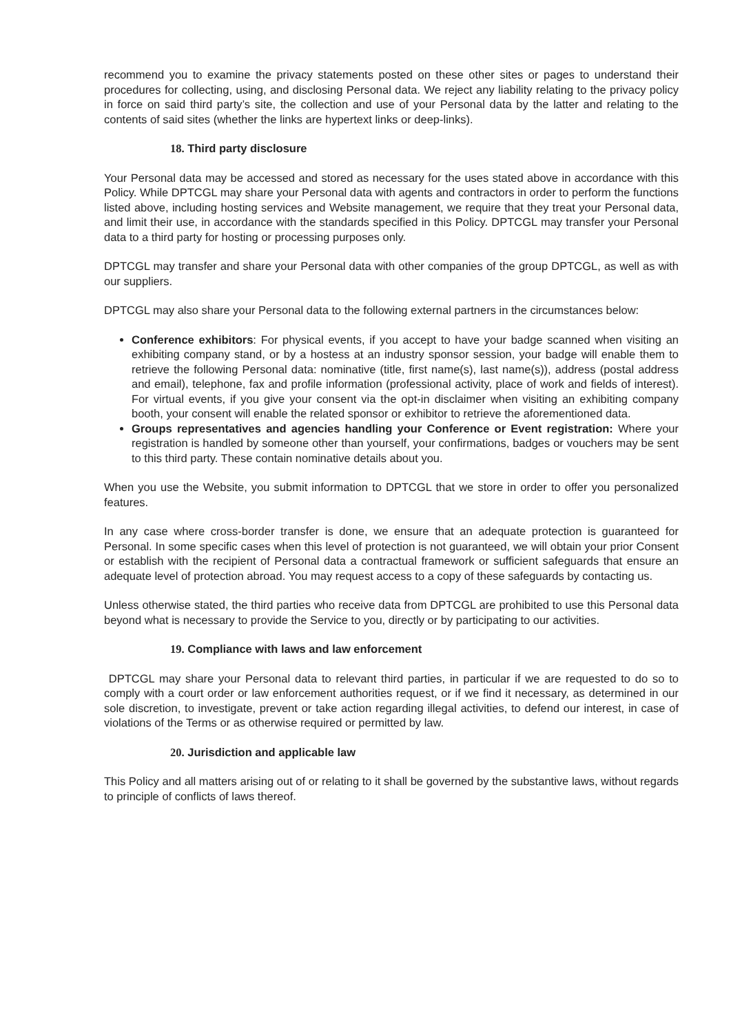recommend you to examine the privacy statements posted on these other sites or pages to understand their procedures for collecting, using, and disclosing Personal data. We reject any liability relating to the privacy policy in force on said third party’s site, the collection and use of your Personal data by the latter and relating to the contents of said sites (whether the links are hypertext links or deep-links).
18. Third party disclosure
Your Personal data may be accessed and stored as necessary for the uses stated above in accordance with this Policy. While DPTCGL may share your Personal data with agents and contractors in order to perform the functions listed above, including hosting services and Website management, we require that they treat your Personal data, and limit their use, in accordance with the standards specified in this Policy. DPTCGL may transfer your Personal data to a third party for hosting or processing purposes only.
DPTCGL may transfer and share your Personal data with other companies of the group DPTCGL, as well as with our suppliers.
DPTCGL may also share your Personal data to the following external partners in the circumstances below:
Conference exhibitors: For physical events, if you accept to have your badge scanned when visiting an exhibiting company stand, or by a hostess at an industry sponsor session, your badge will enable them to retrieve the following Personal data: nominative (title, first name(s), last name(s)), address (postal address and email), telephone, fax and profile information (professional activity, place of work and fields of interest). For virtual events, if you give your consent via the opt-in disclaimer when visiting an exhibiting company booth, your consent will enable the related sponsor or exhibitor to retrieve the aforementioned data.
Groups representatives and agencies handling your Conference or Event registration: Where your registration is handled by someone other than yourself, your confirmations, badges or vouchers may be sent to this third party. These contain nominative details about you.
When you use the Website, you submit information to DPTCGL that we store in order to offer you personalized features.
In any case where cross-border transfer is done, we ensure that an adequate protection is guaranteed for Personal. In some specific cases when this level of protection is not guaranteed, we will obtain your prior Consent or establish with the recipient of Personal data a contractual framework or sufficient safeguards that ensure an adequate level of protection abroad. You may request access to a copy of these safeguards by contacting us.
Unless otherwise stated, the third parties who receive data from DPTCGL are prohibited to use this Personal data beyond what is necessary to provide the Service to you, directly or by participating to our activities.
19. Compliance with laws and law enforcement
DPTCGL may share your Personal data to relevant third parties, in particular if we are requested to do so to comply with a court order or law enforcement authorities request, or if we find it necessary, as determined in our sole discretion, to investigate, prevent or take action regarding illegal activities, to defend our interest, in case of violations of the Terms or as otherwise required or permitted by law.
20. Jurisdiction and applicable law
This Policy and all matters arising out of or relating to it shall be governed by the substantive laws, without regards to principle of conflicts of laws thereof.